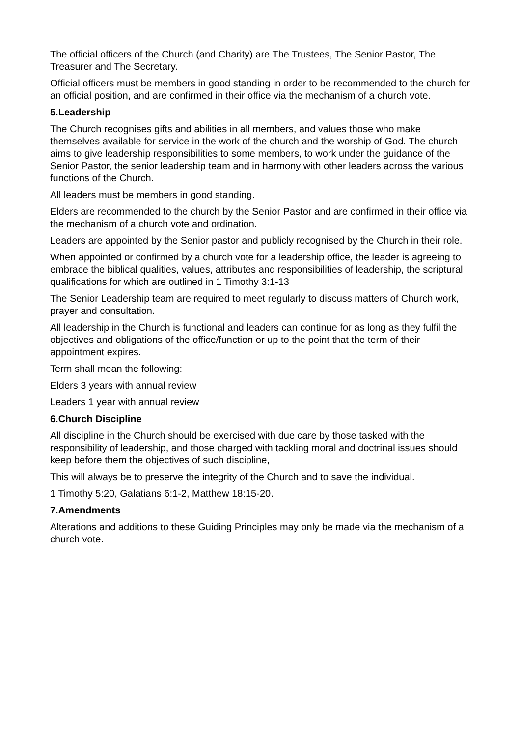The official officers of the Church (and Charity) are The Trustees, The Senior Pastor, The Treasurer and The Secretary.
Official officers must be members in good standing in order to be recommended to the church for an official position, and are confirmed in their office via the mechanism of a church vote.
5.Leadership
The Church recognises gifts and abilities in all members, and values those who make themselves available for service in the work of the church and the worship of God. The church aims to give leadership responsibilities to some members, to work under the guidance of the Senior Pastor, the senior leadership team and in harmony with other leaders across the various functions of the Church.
All leaders must be members in good standing.
Elders are recommended to the church by the Senior Pastor and are confirmed in their office via the mechanism of a church vote and ordination.
Leaders are appointed by the Senior pastor and publicly recognised by the Church in their role.
When appointed or confirmed by a church vote for a leadership office, the leader is agreeing to embrace the biblical qualities, values, attributes and responsibilities of leadership, the scriptural qualifications for which are outlined in 1 Timothy 3:1-13
The Senior Leadership team are required to meet regularly to discuss matters of Church work, prayer and consultation.
All leadership in the Church is functional and leaders can continue for as long as they fulfil the objectives and obligations of the office/function or up to the point that the term of their appointment expires.
Term shall mean the following:
Elders 3 years with annual review
Leaders 1 year with annual review
6.Church Discipline
All discipline in the Church should be exercised with due care by those tasked with the responsibility of leadership, and those charged with tackling moral and doctrinal issues should keep before them the objectives of such discipline,
This will always be to preserve the integrity of the Church and to save the individual.
1 Timothy 5:20, Galatians 6:1-2, Matthew 18:15-20.
7.Amendments
Alterations and additions to these Guiding Principles may only be made via the mechanism of a church vote.